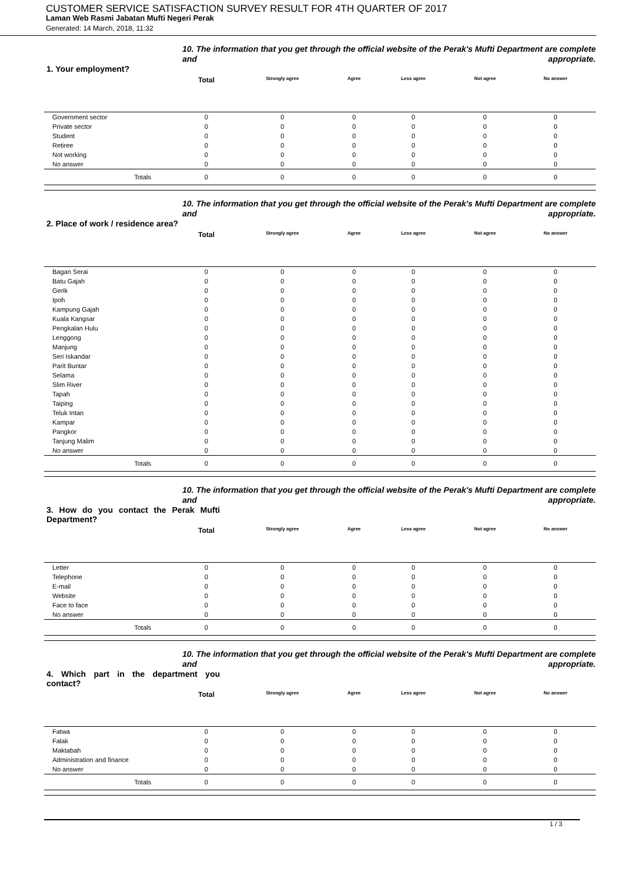CUSTOMER SERVICE SATISFACTION SURVEY RESULT FOR 4TH QUARTER OF 2017
Laman Web Rasmi Jabatan Mufti Negeri Perak
Generated: 14 March, 2018, 11:32
10. The information that you get through the official website of the Perak's Mufti Department are complete and appropriate.
1. Your employment?
| | Total | Strongly agree | Agree | Less agree | Not agree | No answer | |
| --- | --- | --- | --- | --- | --- | --- | --- |
| Government sector | 0 | 0 | 0 | 0 | 0 | 0 | |
| Private sector | 0 | 0 | 0 | 0 | 0 | 0 | |
| Student | 0 | 0 | 0 | 0 | 0 | 0 | |
| Retiree | 0 | 0 | 0 | 0 | 0 | 0 | |
| Not working | 0 | 0 | 0 | 0 | 0 | 0 | |
| No answer | 0 | 0 | 0 | 0 | 0 | 0 | |
| Totals | 0 | 0 | 0 | 0 | 0 | 0 | |
10. The information that you get through the official website of the Perak's Mufti Department are complete and appropriate.
2. Place of work / residence area?
| | Total | Strongly agree | Agree | Less agree | Not agree | No answer | |
| --- | --- | --- | --- | --- | --- | --- | --- |
| Bagan Serai | 0 | 0 | 0 | 0 | 0 | 0 | |
| Batu Gajah | 0 | 0 | 0 | 0 | 0 | 0 | |
| Gerik | 0 | 0 | 0 | 0 | 0 | 0 | |
| Ipoh | 0 | 0 | 0 | 0 | 0 | 0 | |
| Kampung Gajah | 0 | 0 | 0 | 0 | 0 | 0 | |
| Kuala Kangsar | 0 | 0 | 0 | 0 | 0 | 0 | |
| Pengkalan Hulu | 0 | 0 | 0 | 0 | 0 | 0 | |
| Lenggong | 0 | 0 | 0 | 0 | 0 | 0 | |
| Manjung | 0 | 0 | 0 | 0 | 0 | 0 | |
| Seri Iskandar | 0 | 0 | 0 | 0 | 0 | 0 | |
| Parit Buntar | 0 | 0 | 0 | 0 | 0 | 0 | |
| Selama | 0 | 0 | 0 | 0 | 0 | 0 | |
| Slim River | 0 | 0 | 0 | 0 | 0 | 0 | |
| Tapah | 0 | 0 | 0 | 0 | 0 | 0 | |
| Taiping | 0 | 0 | 0 | 0 | 0 | 0 | |
| Teluk Intan | 0 | 0 | 0 | 0 | 0 | 0 | |
| Kampar | 0 | 0 | 0 | 0 | 0 | 0 | |
| Pangkor | 0 | 0 | 0 | 0 | 0 | 0 | |
| Tanjung Malim | 0 | 0 | 0 | 0 | 0 | 0 | |
| No answer | 0 | 0 | 0 | 0 | 0 | 0 | |
| Totals | 0 | 0 | 0 | 0 | 0 | 0 | |
10. The information that you get through the official website of the Perak's Mufti Department are complete and appropriate.
3. How do you contact the Perak Mufti Department?
| | Total | Strongly agree | Agree | Less agree | Not agree | No answer | |
| --- | --- | --- | --- | --- | --- | --- | --- |
| Letter | 0 | 0 | 0 | 0 | 0 | 0 | |
| Telephone | 0 | 0 | 0 | 0 | 0 | 0 | |
| E-mail | 0 | 0 | 0 | 0 | 0 | 0 | |
| Website | 0 | 0 | 0 | 0 | 0 | 0 | |
| Face to face | 0 | 0 | 0 | 0 | 0 | 0 | |
| No answer | 0 | 0 | 0 | 0 | 0 | 0 | |
| Totals | 0 | 0 | 0 | 0 | 0 | 0 | |
10. The information that you get through the official website of the Perak's Mufti Department are complete and appropriate.
4. Which part in the department you contact?
| | Total | Strongly agree | Agree | Less agree | Not agree | No answer | |
| --- | --- | --- | --- | --- | --- | --- | --- |
| Fatwa | 0 | 0 | 0 | 0 | 0 | 0 | |
| Falak | 0 | 0 | 0 | 0 | 0 | 0 | |
| Maktabah | 0 | 0 | 0 | 0 | 0 | 0 | |
| Administration and finance | 0 | 0 | 0 | 0 | 0 | 0 | |
| No answer | 0 | 0 | 0 | 0 | 0 | 0 | |
| Totals | 0 | 0 | 0 | 0 | 0 | 0 | |
1 / 3